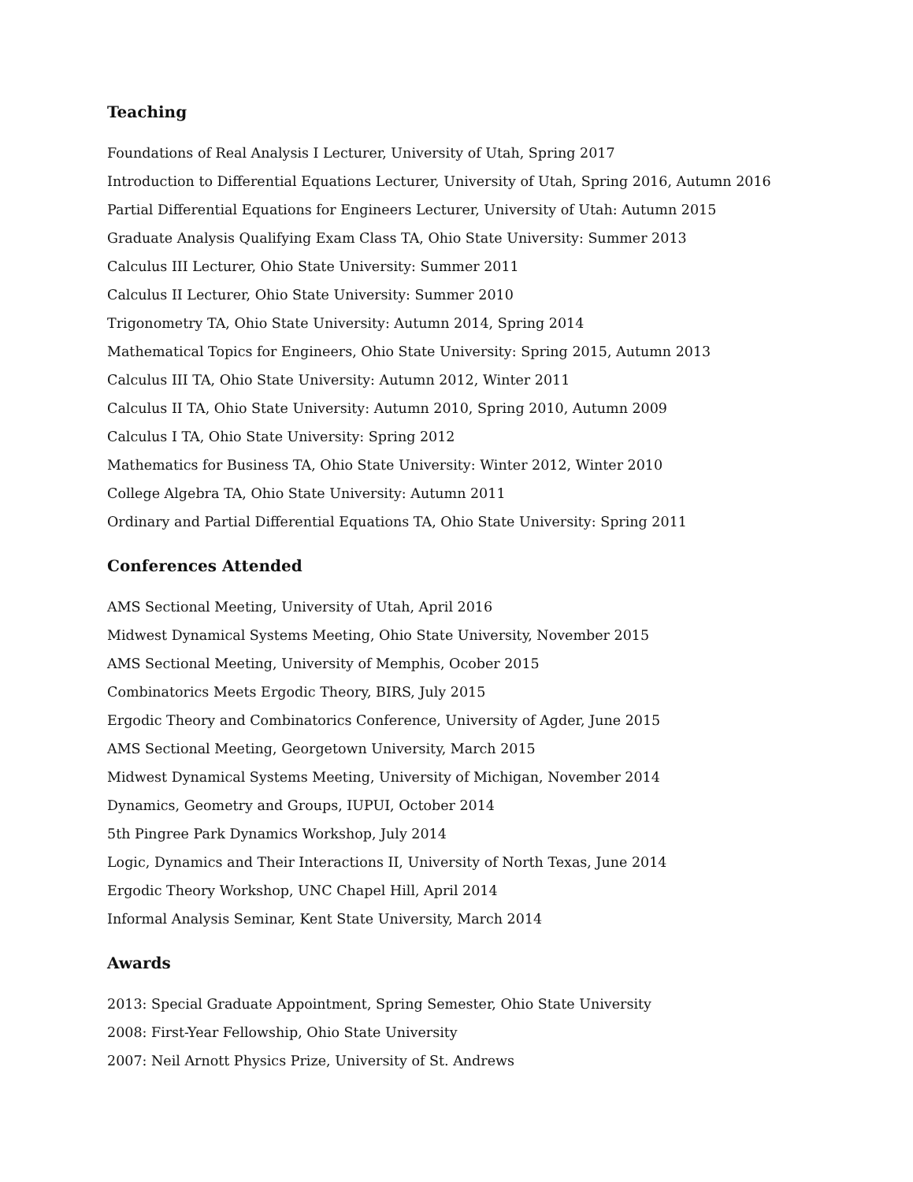Teaching
Foundations of Real Analysis I Lecturer, University of Utah, Spring 2017
Introduction to Differential Equations Lecturer, University of Utah, Spring 2016, Autumn 2016
Partial Differential Equations for Engineers Lecturer, University of Utah: Autumn 2015
Graduate Analysis Qualifying Exam Class TA, Ohio State University: Summer 2013
Calculus III Lecturer, Ohio State University: Summer 2011
Calculus II Lecturer, Ohio State University: Summer 2010
Trigonometry TA, Ohio State University: Autumn 2014, Spring 2014
Mathematical Topics for Engineers, Ohio State University: Spring 2015, Autumn 2013
Calculus III TA, Ohio State University: Autumn 2012, Winter 2011
Calculus II TA, Ohio State University: Autumn 2010, Spring 2010, Autumn 2009
Calculus I TA, Ohio State University: Spring 2012
Mathematics for Business TA, Ohio State University: Winter 2012, Winter 2010
College Algebra TA, Ohio State University: Autumn 2011
Ordinary and Partial Differential Equations TA, Ohio State University: Spring 2011
Conferences Attended
AMS Sectional Meeting, University of Utah, April 2016
Midwest Dynamical Systems Meeting, Ohio State University, November 2015
AMS Sectional Meeting, University of Memphis, Ocober 2015
Combinatorics Meets Ergodic Theory, BIRS, July 2015
Ergodic Theory and Combinatorics Conference, University of Agder, June 2015
AMS Sectional Meeting, Georgetown University, March 2015
Midwest Dynamical Systems Meeting, University of Michigan, November 2014
Dynamics, Geometry and Groups, IUPUI, October 2014
5th Pingree Park Dynamics Workshop, July 2014
Logic, Dynamics and Their Interactions II, University of North Texas, June 2014
Ergodic Theory Workshop, UNC Chapel Hill, April 2014
Informal Analysis Seminar, Kent State University, March 2014
Awards
2013: Special Graduate Appointment, Spring Semester, Ohio State University
2008: First-Year Fellowship, Ohio State University
2007: Neil Arnott Physics Prize, University of St. Andrews